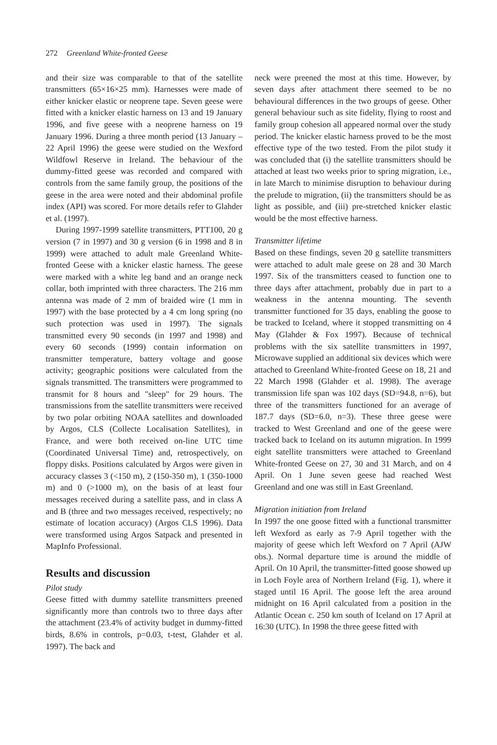272 Greenland White-fronted Geese
and their size was comparable to that of the satellite transmitters (65×16×25 mm). Harnesses were made of either knicker elastic or neoprene tape. Seven geese were fitted with a knicker elastic harness on 13 and 19 January 1996, and five geese with a neoprene harness on 19 January 1996. During a three month period (13 January – 22 April 1996) the geese were studied on the Wexford Wildfowl Reserve in Ireland. The behaviour of the dummy-fitted geese was recorded and compared with controls from the same family group, the positions of the geese in the area were noted and their abdominal profile index (API) was scored. For more details refer to Glahder et al. (1997).
During 1997-1999 satellite transmitters, PTT100, 20 g version (7 in 1997) and 30 g version (6 in 1998 and 8 in 1999) were attached to adult male Greenland White-fronted Geese with a knicker elastic harness. The geese were marked with a white leg band and an orange neck collar, both imprinted with three characters. The 216 mm antenna was made of 2 mm of braided wire (1 mm in 1997) with the base protected by a 4 cm long spring (no such protection was used in 1997). The signals transmitted every 90 seconds (in 1997 and 1998) and every 60 seconds (1999) contain information on transmitter temperature, battery voltage and goose activity; geographic positions were calculated from the signals transmitted. The transmitters were programmed to transmit for 8 hours and "sleep" for 29 hours. The transmissions from the satellite transmitters were received by two polar orbiting NOAA satellites and downloaded by Argos, CLS (Collecte Localisation Satellites), in France, and were both received on-line UTC time (Coordinated Universal Time) and, retrospectively, on floppy disks. Positions calculated by Argos were given in accuracy classes 3 (<150 m), 2 (150-350 m), 1 (350-1000 m) and 0 (>1000 m), on the basis of at least four messages received during a satellite pass, and in class A and B (three and two messages received, respectively; no estimate of location accuracy) (Argos CLS 1996). Data were transformed using Argos Satpack and presented in MapInfo Professional.
Results and discussion
Pilot study
Geese fitted with dummy satellite transmitters preened significantly more than controls two to three days after the attachment (23.4% of activity budget in dummy-fitted birds, 8.6% in controls, p=0.03, t-test, Glahder et al. 1997). The back and
neck were preened the most at this time. However, by seven days after attachment there seemed to be no behavioural differences in the two groups of geese. Other general behaviour such as site fidelity, flying to roost and family group cohesion all appeared normal over the study period. The knicker elastic harness proved to be the most effective type of the two tested. From the pilot study it was concluded that (i) the satellite transmitters should be attached at least two weeks prior to spring migration, i.e., in late March to minimise disruption to behaviour during the prelude to migration, (ii) the transmitters should be as light as possible, and (iii) pre-stretched knicker elastic would be the most effective harness.
Transmitter lifetime
Based on these findings, seven 20 g satellite transmitters were attached to adult male geese on 28 and 30 March 1997. Six of the transmitters ceased to function one to three days after attachment, probably due in part to a weakness in the antenna mounting. The seventh transmitter functioned for 35 days, enabling the goose to be tracked to Iceland, where it stopped transmitting on 4 May (Glahder & Fox 1997). Because of technical problems with the six satellite transmitters in 1997, Microwave supplied an additional six devices which were attached to Greenland White-fronted Geese on 18, 21 and 22 March 1998 (Glahder et al. 1998). The average transmission life span was 102 days (SD=94.8, n=6), but three of the transmitters functioned for an average of 187.7 days (SD=6.0, n=3). These three geese were tracked to West Greenland and one of the geese were tracked back to Iceland on its autumn migration. In 1999 eight satellite transmitters were attached to Greenland White-fronted Geese on 27, 30 and 31 March, and on 4 April. On 1 June seven geese had reached West Greenland and one was still in East Greenland.
Migration initiation from Ireland
In 1997 the one goose fitted with a functional transmitter left Wexford as early as 7-9 April together with the majority of geese which left Wexford on 7 April (AJW obs.). Normal departure time is around the middle of April. On 10 April, the transmitter-fitted goose showed up in Loch Foyle area of Northern Ireland (Fig. 1), where it staged until 16 April. The goose left the area around midnight on 16 April calculated from a position in the Atlantic Ocean c. 250 km south of Iceland on 17 April at 16:30 (UTC). In 1998 the three geese fitted with